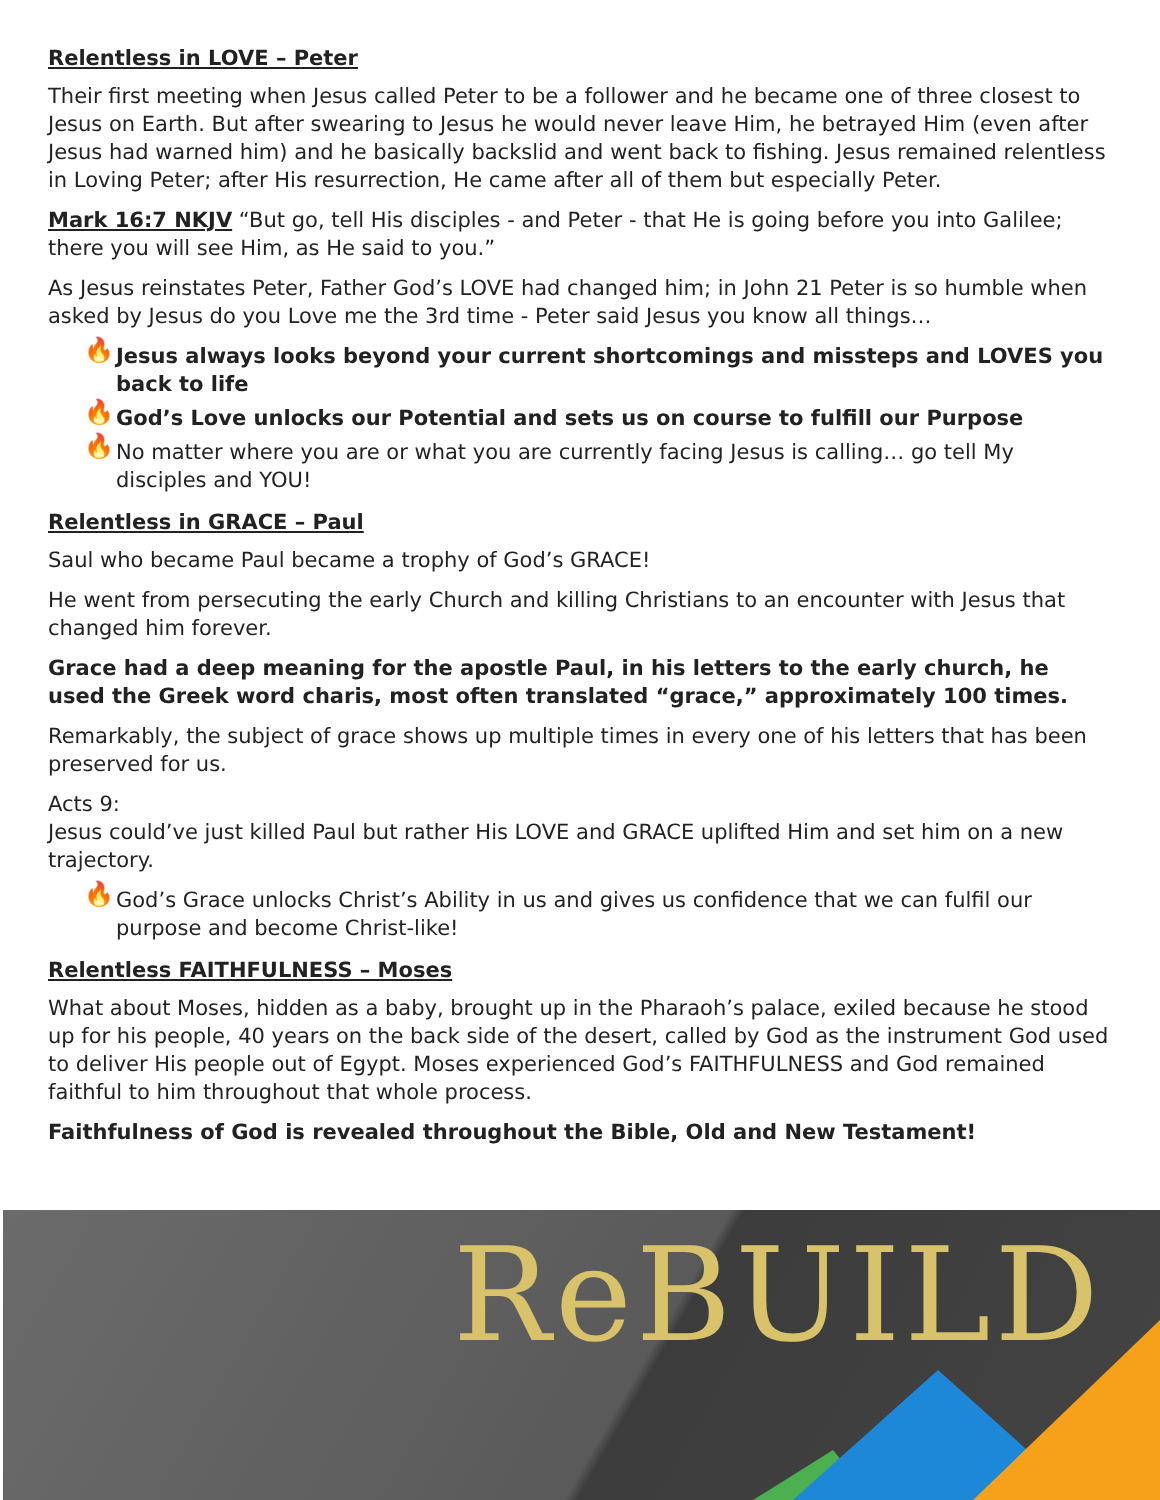Relentless in LOVE – Peter
Their first meeting when Jesus called Peter to be a follower and he became one of three closest to Jesus on Earth. But after swearing to Jesus he would never leave Him, he betrayed Him (even after Jesus had warned him) and he basically backslid and went back to fishing. Jesus remained relentless in Loving Peter; after His resurrection, He came after all of them but especially Peter.
Mark 16:7 NKJV “But go, tell His disciples - and Peter - that He is going before you into Galilee; there you will see Him, as He said to you.”
As Jesus reinstates Peter, Father God’s LOVE had changed him; in John 21 Peter is so humble when asked by Jesus do you Love me the 3rd time - Peter said Jesus you know all things…
🔥 Jesus always looks beyond your current shortcomings and missteps and LOVES you back to life
🔥 God’s Love unlocks our Potential and sets us on course to fulfill our Purpose
🔥 No matter where you are or what you are currently facing Jesus is calling… go tell My disciples and YOU!
Relentless in GRACE – Paul
Saul who became Paul became a trophy of God’s GRACE!
He went from persecuting the early Church and killing Christians to an encounter with Jesus that changed him forever.
Grace had a deep meaning for the apostle Paul, in his letters to the early church, he used the Greek word charis, most often translated “grace,” approximately 100 times.
Remarkably, the subject of grace shows up multiple times in every one of his letters that has been preserved for us.
Acts 9:
Jesus could’ve just killed Paul but rather His LOVE and GRACE uplifted Him and set him on a new trajectory.
🔥 God’s Grace unlocks Christ’s Ability in us and gives us confidence that we can fulfil our purpose and become Christ-like!
Relentless FAITHFULNESS – Moses
What about Moses, hidden as a baby, brought up in the Pharaoh’s palace, exiled because he stood up for his people, 40 years on the back side of the desert, called by God as the instrument God used to deliver His people out of Egypt. Moses experienced God’s FAITHFULNESS and God remained faithful to him throughout that whole process.
Faithfulness of God is revealed throughout the Bible, Old and New Testament!
ReBUILD